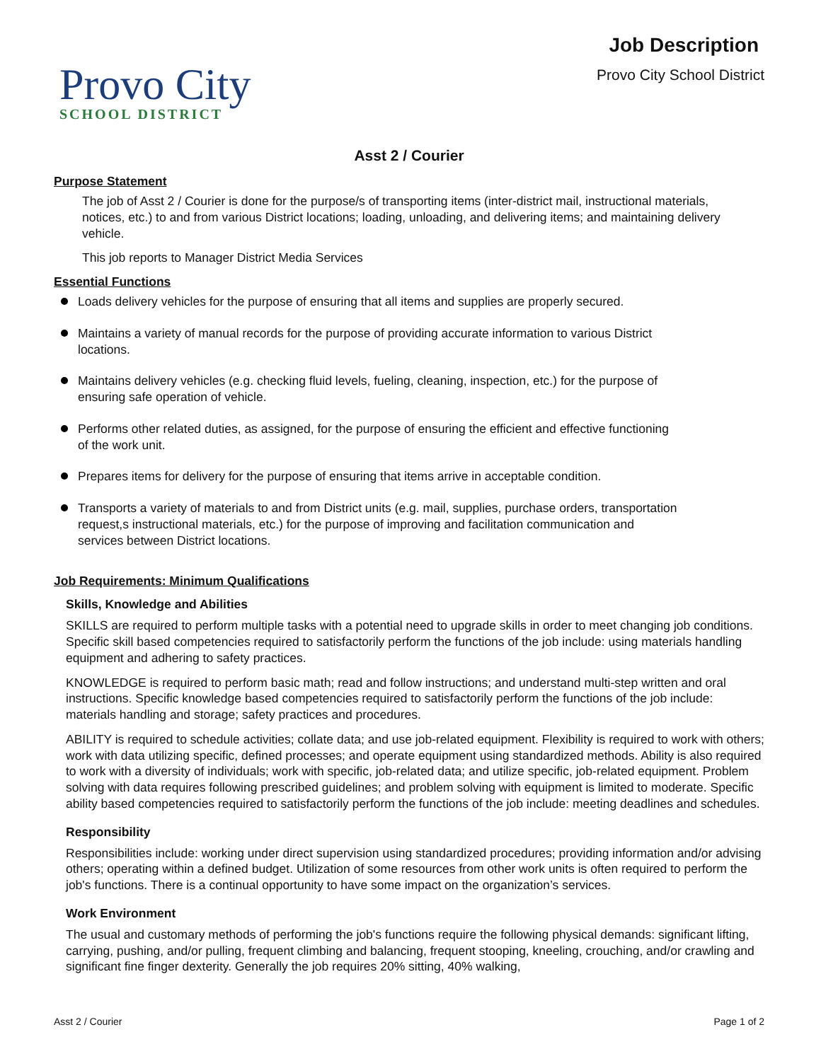Provo City
SCHOOL DISTRICT
Job Description
Provo City School District
Asst 2 / Courier
Purpose Statement
The job of Asst 2 / Courier is done for the purpose/s of transporting items (inter-district mail, instructional materials, notices, etc.) to and from various District locations; loading, unloading, and delivering items; and maintaining delivery vehicle.
This job reports to Manager District Media Services
Essential Functions
Loads delivery vehicles for the purpose of ensuring that all items and supplies are properly secured.
Maintains a variety of manual records for the purpose of providing accurate information to various District locations.
Maintains delivery vehicles (e.g. checking fluid levels, fueling, cleaning, inspection, etc.) for the purpose of ensuring safe operation of vehicle.
Performs other related duties, as assigned, for the purpose of ensuring the efficient and effective functioning of the work unit.
Prepares items for delivery for the purpose of ensuring that items arrive in acceptable condition.
Transports a variety of materials to and from District units (e.g. mail, supplies, purchase orders, transportation request,s instructional materials, etc.) for the purpose of improving and facilitation communication and services between District locations.
Job Requirements: Minimum Qualifications
Skills, Knowledge and Abilities
SKILLS are required to perform multiple tasks with a potential need to upgrade skills in order to meet changing job conditions. Specific skill based competencies required to satisfactorily perform the functions of the job include: using materials handling equipment and adhering to safety practices.
KNOWLEDGE is required to perform basic math; read and follow instructions; and understand multi-step written and oral instructions. Specific knowledge based competencies required to satisfactorily perform the functions of the job include: materials handling and storage; safety practices and procedures.
ABILITY is required to schedule activities; collate data; and use job-related equipment. Flexibility is required to work with others; work with data utilizing specific, defined processes; and operate equipment using standardized methods. Ability is also required to work with a diversity of individuals; work with specific, job-related data; and utilize specific, job-related equipment. Problem solving with data requires following prescribed guidelines; and problem solving with equipment is limited to moderate. Specific ability based competencies required to satisfactorily perform the functions of the job include: meeting deadlines and schedules.
Responsibility
Responsibilities include: working under direct supervision using standardized procedures; providing information and/or advising others; operating within a defined budget. Utilization of some resources from other work units is often required to perform the job's functions. There is a continual opportunity to have some impact on the organization’s services.
Work Environment
The usual and customary methods of performing the job's functions require the following physical demands: significant lifting, carrying, pushing, and/or pulling, frequent climbing and balancing, frequent stooping, kneeling, crouching, and/or crawling and significant fine finger dexterity. Generally the job requires 20% sitting, 40% walking,
Asst 2 / Courier Page 1 of 2